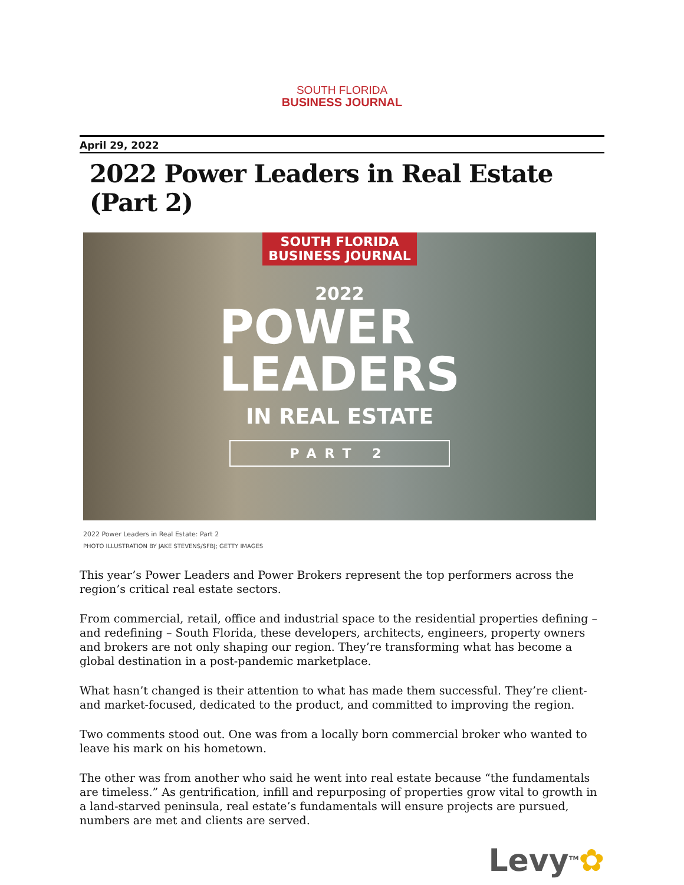SOUTH FLORIDA
BUSINESS JOURNAL
April 29, 2022
2022 Power Leaders in Real Estate (Part 2)
SOUTH FLORIDA
BUSINESS JOURNAL
2022
POWER
LEADERS
IN REAL ESTATE
PART 2
2022 Power Leaders in Real Estate: Part 2
PHOTO ILLUSTRATION BY JAKE STEVENS/SFBJ; GETTY IMAGES
This year’s Power Leaders and Power Brokers represent the top performers across the region’s critical real estate sectors.
From commercial, retail, office and industrial space to the residential properties defining – and redefining – South Florida, these developers, architects, engineers, property owners and brokers are not only shaping our region. They’re transforming what has become a global destination in a post-pandemic marketplace.
What hasn’t changed is their attention to what has made them successful. They’re client- and market-focused, dedicated to the product, and committed to improving the region.
Two comments stood out. One was from a locally born commercial broker who wanted to leave his mark on his hometown.
The other was from another who said he went into real estate because “the fundamentals are timeless.” As gentrification, infill and repurposing of properties grow vital to growth in a land-starved peninsula, real estate’s fundamentals will ensure projects are pursued, numbers are met and clients are served.
Levy<sup>TM</sup>✿